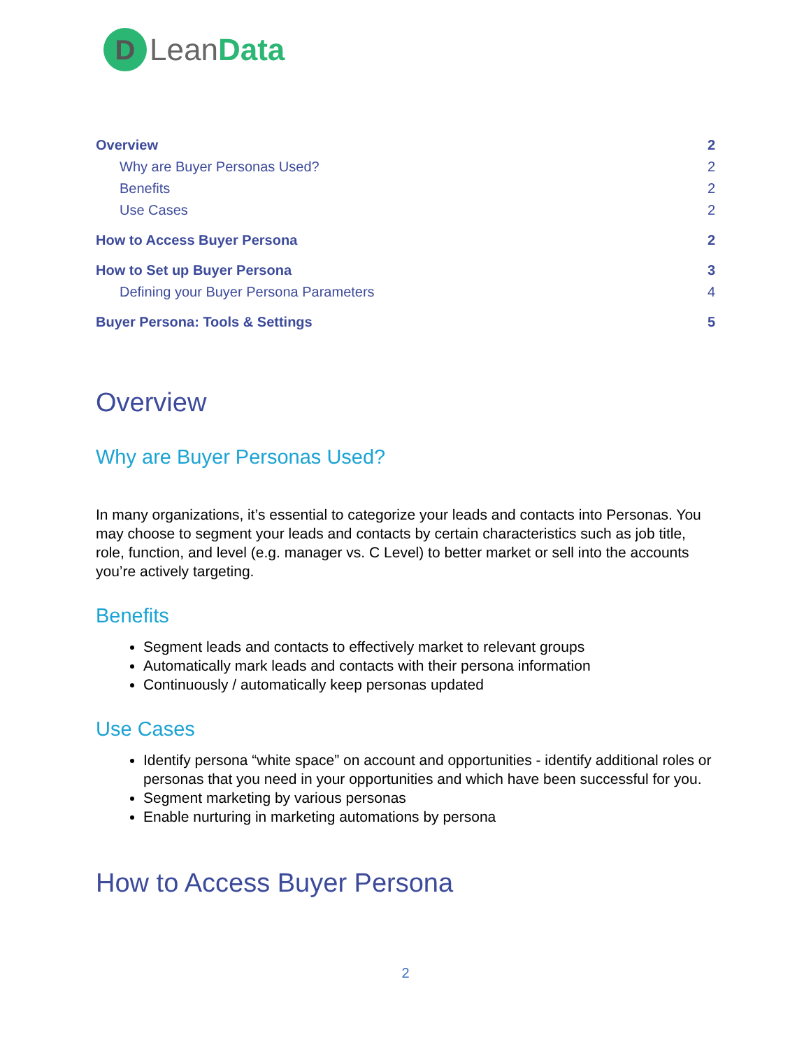D
LeanData
Overview 2
Why are Buyer Personas Used? 2
Benefits 2
Use Cases 2
How to Access Buyer Persona 2
How to Set up Buyer Persona 3
Defining your Buyer Persona Parameters 4
Buyer Persona: Tools & Settings 5
Overview
Why are Buyer Personas Used?
In many organizations, it’s essential to categorize your leads and contacts into Personas. You may choose to segment your leads and contacts by certain characteristics such as job title, role, function, and level (e.g. manager vs. C Level) to better market or sell into the accounts you’re actively targeting.
Benefits
Segment leads and contacts to effectively market to relevant groups
Automatically mark leads and contacts with their persona information
Continuously / automatically keep personas updated
Use Cases
Identify persona “white space” on account and opportunities - identify additional roles or personas that you need in your opportunities and which have been successful for you.
Segment marketing by various personas
Enable nurturing in marketing automations by persona
How to Access Buyer Persona
2